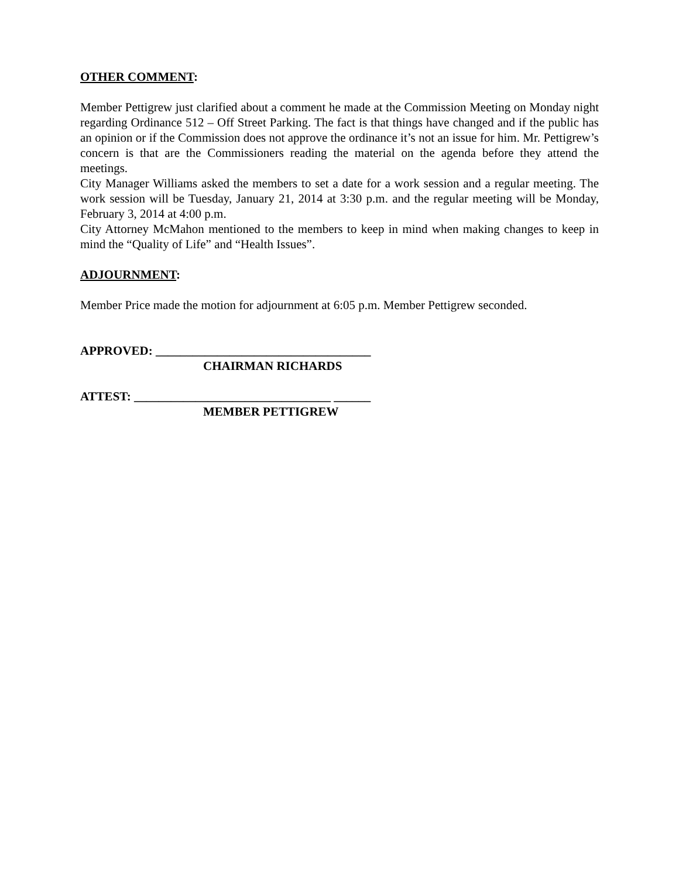OTHER COMMENT:
Member Pettigrew just clarified about a comment he made at the Commission Meeting on Monday night regarding Ordinance 512 – Off Street Parking. The fact is that things have changed and if the public has an opinion or if the Commission does not approve the ordinance it’s not an issue for him. Mr. Pettigrew’s concern is that are the Commissioners reading the material on the agenda before they attend the meetings.
City Manager Williams asked the members to set a date for a work session and a regular meeting. The work session will be Tuesday, January 21, 2014 at 3:30 p.m. and the regular meeting will be Monday, February 3, 2014 at 4:00 p.m.
City Attorney McMahon mentioned to the members to keep in mind when making changes to keep in mind the “Quality of Life” and “Health Issues”.
ADJOURNMENT:
Member Price made the motion for adjournment at 6:05 p.m. Member Pettigrew seconded.
APPROVED: ___________________________________
CHAIRMAN RICHARDS
ATTEST: ________________________________ ______
MEMBER PETTIGREW